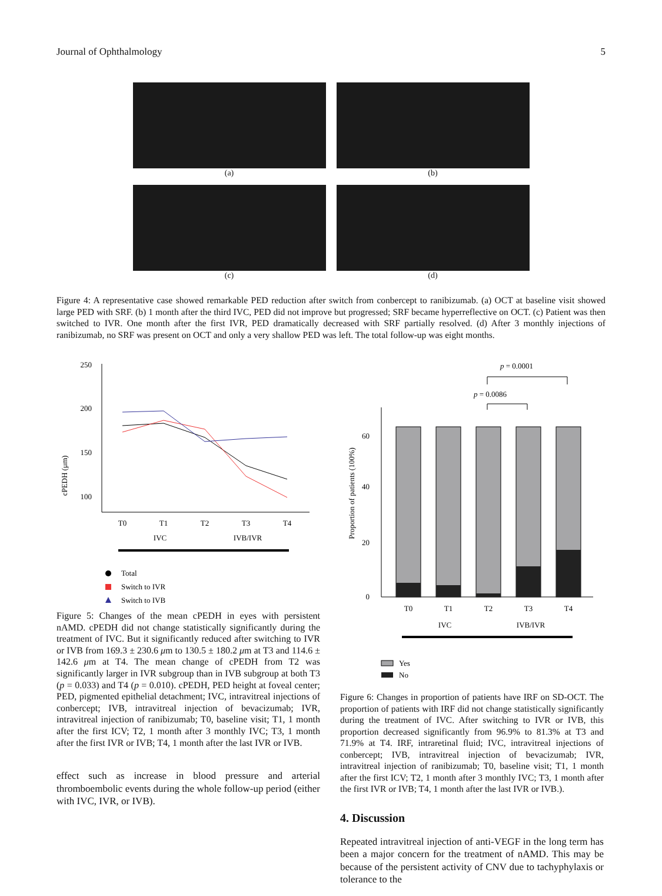Journal of Ophthalmology 5
(a)
(b)
(c)
(d)
Figure 4: A representative case showed remarkable PED reduction after switch from conbercept to ranibizumab. (a) OCT at baseline visit showed large PED with SRF. (b) 1 month after the third IVC, PED did not improve but progressed; SRF became hyperreflective on OCT. (c) Patient was then switched to IVR. One month after the first IVR, PED dramatically decreased with SRF partially resolved. (d) After 3 monthly injections of ranibizumab, no SRF was present on OCT and only a very shallow PED was left. The total follow-up was eight months.
cPEDH (μm)
250
200
150
100
T0
T1
T2
T3
T4
IVC
IVB/IVR
Total
Switch to IVR
Switch to IVB
Figure 5: Changes of the mean cPEDH in eyes with persistent nAMD. cPEDH did not change statistically significantly during the treatment of IVC. But it significantly reduced after switching to IVR or IVB from 169.3 ± 230.6 μm to 130.5 ± 180.2 μm at T3 and 114.6 ± 142.6 μm at T4. The mean change of cPEDH from T2 was significantly larger in IVR subgroup than in IVB subgroup at both T3 (p = 0.033) and T4 (p = 0.010). cPEDH, PED height at foveal center; PED, pigmented epithelial detachment; IVC, intravitreal injections of conbercept; IVB, intravitreal injection of bevacizumab; IVR, intravitreal injection of ranibizumab; T0, baseline visit; T1, 1 month after the first ICV; T2, 1 month after 3 monthly IVC; T3, 1 month after the first IVR or IVB; T4, 1 month after the last IVR or IVB.
effect such as increase in blood pressure and arterial thromboembolic events during the whole follow-up period (either with IVC, IVR, or IVB).
p = 0.0001
p = 0.0086
Proportion of patients (100%)
60
40
20
0
T0
T1
T2
T3
T4
IVC
IVB/IVR
Yes
No
Figure 6: Changes in proportion of patients have IRF on SD-OCT. The proportion of patients with IRF did not change statistically significantly during the treatment of IVC. After switching to IVR or IVB, this proportion decreased significantly from 96.9% to 81.3% at T3 and 71.9% at T4. IRF, intraretinal fluid; IVC, intravitreal injections of conbercept; IVB, intravitreal injection of bevacizumab; IVR, intravitreal injection of ranibizumab; T0, baseline visit; T1, 1 month after the first ICV; T2, 1 month after 3 monthly IVC; T3, 1 month after the first IVR or IVB; T4, 1 month after the last IVR or IVB.).
4. Discussion
Repeated intravitreal injection of anti-VEGF in the long term has been a major concern for the treatment of nAMD. This may be because of the persistent activity of CNV due to tachyphylaxis or tolerance to the